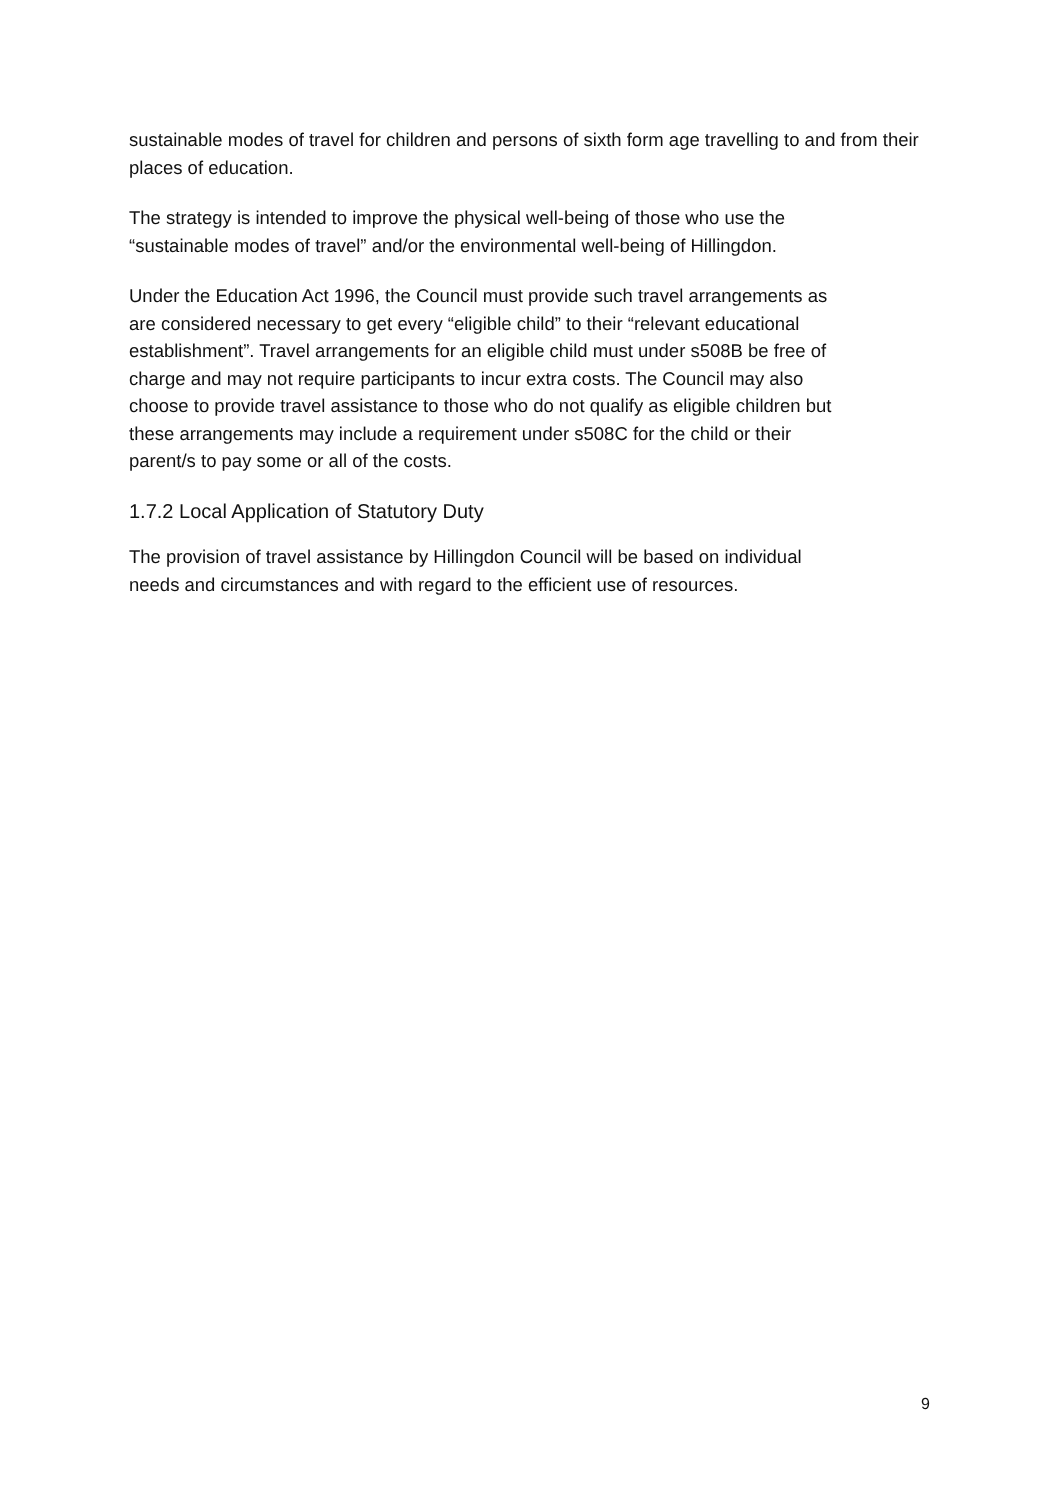sustainable modes of travel for children and persons of sixth form age travelling to and from their places of education.
The strategy is intended to improve the physical well-being of those who use the
“sustainable modes of travel” and/or the environmental well-being of Hillingdon.
Under the Education Act 1996, the Council must provide such travel arrangements as
are considered necessary to get every “eligible child” to their “relevant educational
establishment”. Travel arrangements for an eligible child must under s508B be free of
charge and may not require participants to incur extra costs. The Council may also
choose to provide travel assistance to those who do not qualify as eligible children but
these arrangements may include a requirement under s508C for the child or their
parent/s to pay some or all of the costs.
1.7.2 Local Application of Statutory Duty
The provision of travel assistance by Hillingdon Council will be based on individual
needs and circumstances and with regard to the efficient use of resources.
9